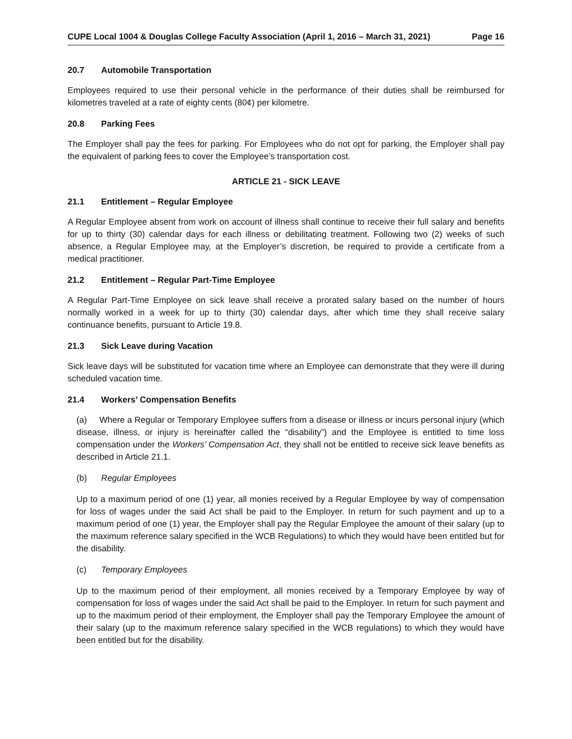CUPE Local 1004 & Douglas College Faculty Association (April 1, 2016 – March 31, 2021) Page 16
20.7 Automobile Transportation
Employees required to use their personal vehicle in the performance of their duties shall be reimbursed for kilometres traveled at a rate of eighty cents (80¢) per kilometre.
20.8 Parking Fees
The Employer shall pay the fees for parking. For Employees who do not opt for parking, the Employer shall pay the equivalent of parking fees to cover the Employee’s transportation cost.
ARTICLE 21 - SICK LEAVE
21.1 Entitlement – Regular Employee
A Regular Employee absent from work on account of illness shall continue to receive their full salary and benefits for up to thirty (30) calendar days for each illness or debilitating treatment. Following two (2) weeks of such absence, a Regular Employee may, at the Employer’s discretion, be required to provide a certificate from a medical practitioner.
21.2 Entitlement – Regular Part-Time Employee
A Regular Part-Time Employee on sick leave shall receive a prorated salary based on the number of hours normally worked in a week for up to thirty (30) calendar days, after which time they shall receive salary continuance benefits, pursuant to Article 19.8.
21.3 Sick Leave during Vacation
Sick leave days will be substituted for vacation time where an Employee can demonstrate that they were ill during scheduled vacation time.
21.4 Workers’ Compensation Benefits
(a) Where a Regular or Temporary Employee suffers from a disease or illness or incurs personal injury (which disease, illness, or injury is hereinafter called the “disability”) and the Employee is entitled to time loss compensation under the Workers’ Compensation Act, they shall not be entitled to receive sick leave benefits as described in Article 21.1.
(b) Regular Employees
Up to a maximum period of one (1) year, all monies received by a Regular Employee by way of compensation for loss of wages under the said Act shall be paid to the Employer. In return for such payment and up to a maximum period of one (1) year, the Employer shall pay the Regular Employee the amount of their salary (up to the maximum reference salary specified in the WCB Regulations) to which they would have been entitled but for the disability.
(c) Temporary Employees
Up to the maximum period of their employment, all monies received by a Temporary Employee by way of compensation for loss of wages under the said Act shall be paid to the Employer. In return for such payment and up to the maximum period of their employment, the Employer shall pay the Temporary Employee the amount of their salary (up to the maximum reference salary specified in the WCB regulations) to which they would have been entitled but for the disability.